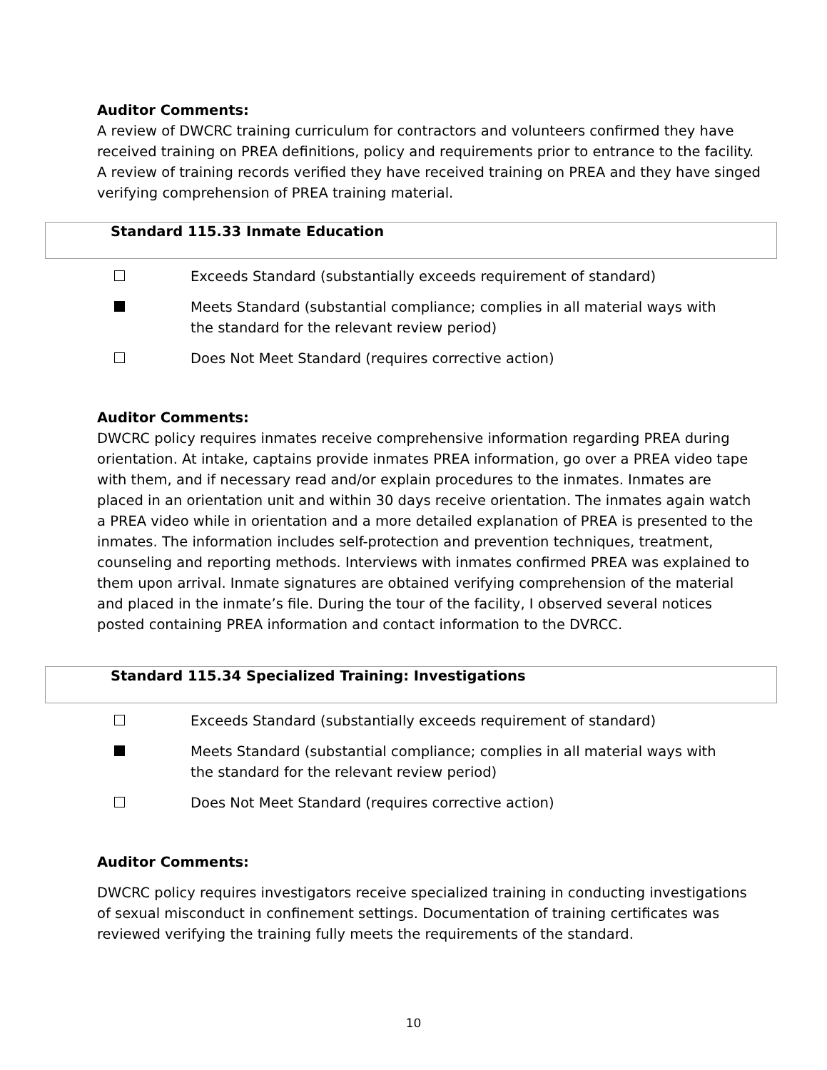Auditor Comments:
A review of DWCRC training curriculum for contractors and volunteers confirmed they have received training on PREA definitions, policy and requirements prior to entrance to the facility. A review of training records verified they have received training on PREA and they have singed verifying comprehension of PREA training material.
Standard 115.33 Inmate Education
Exceeds Standard (substantially exceeds requirement of standard)
Meets Standard (substantial compliance; complies in all material ways with
the standard for the relevant review period)
Does Not Meet Standard (requires corrective action)
Auditor Comments:
DWCRC policy requires inmates receive comprehensive information regarding PREA during orientation. At intake, captains provide inmates PREA information, go over a PREA video tape with them, and if necessary read and/or explain procedures to the inmates. Inmates are placed in an orientation unit and within 30 days receive orientation. The inmates again watch a PREA video while in orientation and a more detailed explanation of PREA is presented to the inmates. The information includes self-protection and prevention techniques, treatment, counseling and reporting methods. Interviews with inmates confirmed PREA was explained to them upon arrival. Inmate signatures are obtained verifying comprehension of the material and placed in the inmate’s file. During the tour of the facility, I observed several notices posted containing PREA information and contact information to the DVRCC.
Standard 115.34 Specialized Training: Investigations
Exceeds Standard (substantially exceeds requirement of standard)
Meets Standard (substantial compliance; complies in all material ways with
the standard for the relevant review period)
Does Not Meet Standard (requires corrective action)
Auditor Comments:
DWCRC policy requires investigators receive specialized training in conducting investigations of sexual misconduct in confinement settings. Documentation of training certificates was reviewed verifying the training fully meets the requirements of the standard.
10